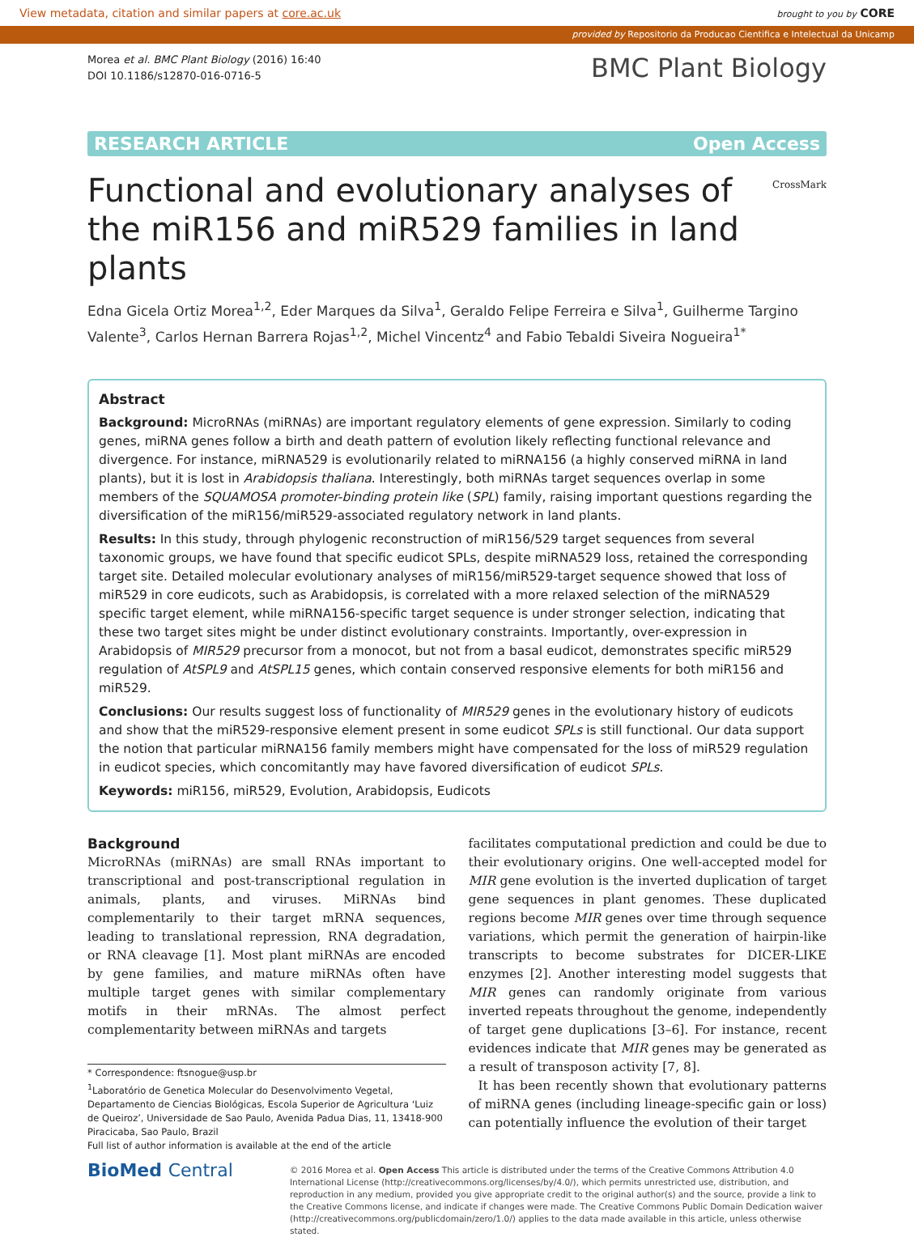View metadata, citation and similar papers at core.ac.uk brought to you by CORE
provided by Repositorio da Producao Cientifica e Intelectual da Unicamp
Morea et al. BMC Plant Biology (2016) 16:40
DOI 10.1186/s12870-016-0716-5
BMC Plant Biology
RESEARCH ARTICLE Open Access
Functional and evolutionary analyses of the miR156 and miR529 families in land plants
CrossMark
Edna Gicela Ortiz Morea<sup>1,2</sup>, Eder Marques da Silva<sup>1</sup>, Geraldo Felipe Ferreira e Silva<sup>1</sup>, Guilherme Targino Valente<sup>3</sup>, Carlos Hernan Barrera Rojas<sup>1,2</sup>, Michel Vincentz<sup>4</sup> and Fabio Tebaldi Siveira Nogueira<sup>1*</sup>
Abstract
Background: MicroRNAs (miRNAs) are important regulatory elements of gene expression. Similarly to coding genes, miRNA genes follow a birth and death pattern of evolution likely reflecting functional relevance and divergence. For instance, miRNA529 is evolutionarily related to miRNA156 (a highly conserved miRNA in land plants), but it is lost in Arabidopsis thaliana. Interestingly, both miRNAs target sequences overlap in some members of the SQUAMOSA promoter-binding protein like (SPL) family, raising important questions regarding the diversification of the miR156/miR529-associated regulatory network in land plants.
Results: In this study, through phylogenic reconstruction of miR156/529 target sequences from several taxonomic groups, we have found that specific eudicot SPLs, despite miRNA529 loss, retained the corresponding target site. Detailed molecular evolutionary analyses of miR156/miR529-target sequence showed that loss of miR529 in core eudicots, such as Arabidopsis, is correlated with a more relaxed selection of the miRNA529 specific target element, while miRNA156-specific target sequence is under stronger selection, indicating that these two target sites might be under distinct evolutionary constraints. Importantly, over-expression in Arabidopsis of MIR529 precursor from a monocot, but not from a basal eudicot, demonstrates specific miR529 regulation of AtSPL9 and AtSPL15 genes, which contain conserved responsive elements for both miR156 and miR529.
Conclusions: Our results suggest loss of functionality of MIR529 genes in the evolutionary history of eudicots and show that the miR529-responsive element present in some eudicot SPLs is still functional. Our data support the notion that particular miRNA156 family members might have compensated for the loss of miR529 regulation in eudicot species, which concomitantly may have favored diversification of eudicot SPLs.
Keywords: miR156, miR529, Evolution, Arabidopsis, Eudicots
Background
MicroRNAs (miRNAs) are small RNAs important to transcriptional and post-transcriptional regulation in animals, plants, and viruses. MiRNAs bind complementarily to their target mRNA sequences, leading to translational repression, RNA degradation, or RNA cleavage [1]. Most plant miRNAs are encoded by gene families, and mature miRNAs often have multiple target genes with similar complementary motifs in their mRNAs. The almost perfect complementarity between miRNAs and targets
* Correspondence: ftsnogue@usp.br
<sup>1</sup> Laboratório de Genetica Molecular do Desenvolvimento Vegetal, Departamento de Ciencias Biológicas, Escola Superior de Agricultura ‘Luiz de Queiroz’, Universidade de Sao Paulo, Avenida Padua Dias, 11, 13418-900 Piracicaba, Sao Paulo, Brazil
Full list of author information is available at the end of the article
facilitates computational prediction and could be due to their evolutionary origins. One well-accepted model for MIR gene evolution is the inverted duplication of target gene sequences in plant genomes. These duplicated regions become MIR genes over time through sequence variations, which permit the generation of hairpin-like transcripts to become substrates for DICER-LIKE enzymes [2]. Another interesting model suggests that MIR genes can randomly originate from various inverted repeats throughout the genome, independently of target gene duplications [3–6]. For instance, recent evidences indicate that MIR genes may be generated as a result of transposon activity [7, 8].
It has been recently shown that evolutionary patterns of miRNA genes (including lineage-specific gain or loss) can potentially influence the evolution of their target
BioMed Central
© 2016 Morea et al. Open Access This article is distributed under the terms of the Creative Commons Attribution 4.0 International License (http://creativecommons.org/licenses/by/4.0/), which permits unrestricted use, distribution, and reproduction in any medium, provided you give appropriate credit to the original author(s) and the source, provide a link to the Creative Commons license, and indicate if changes were made. The Creative Commons Public Domain Dedication waiver (http://creativecommons.org/publicdomain/zero/1.0/) applies to the data made available in this article, unless otherwise stated.